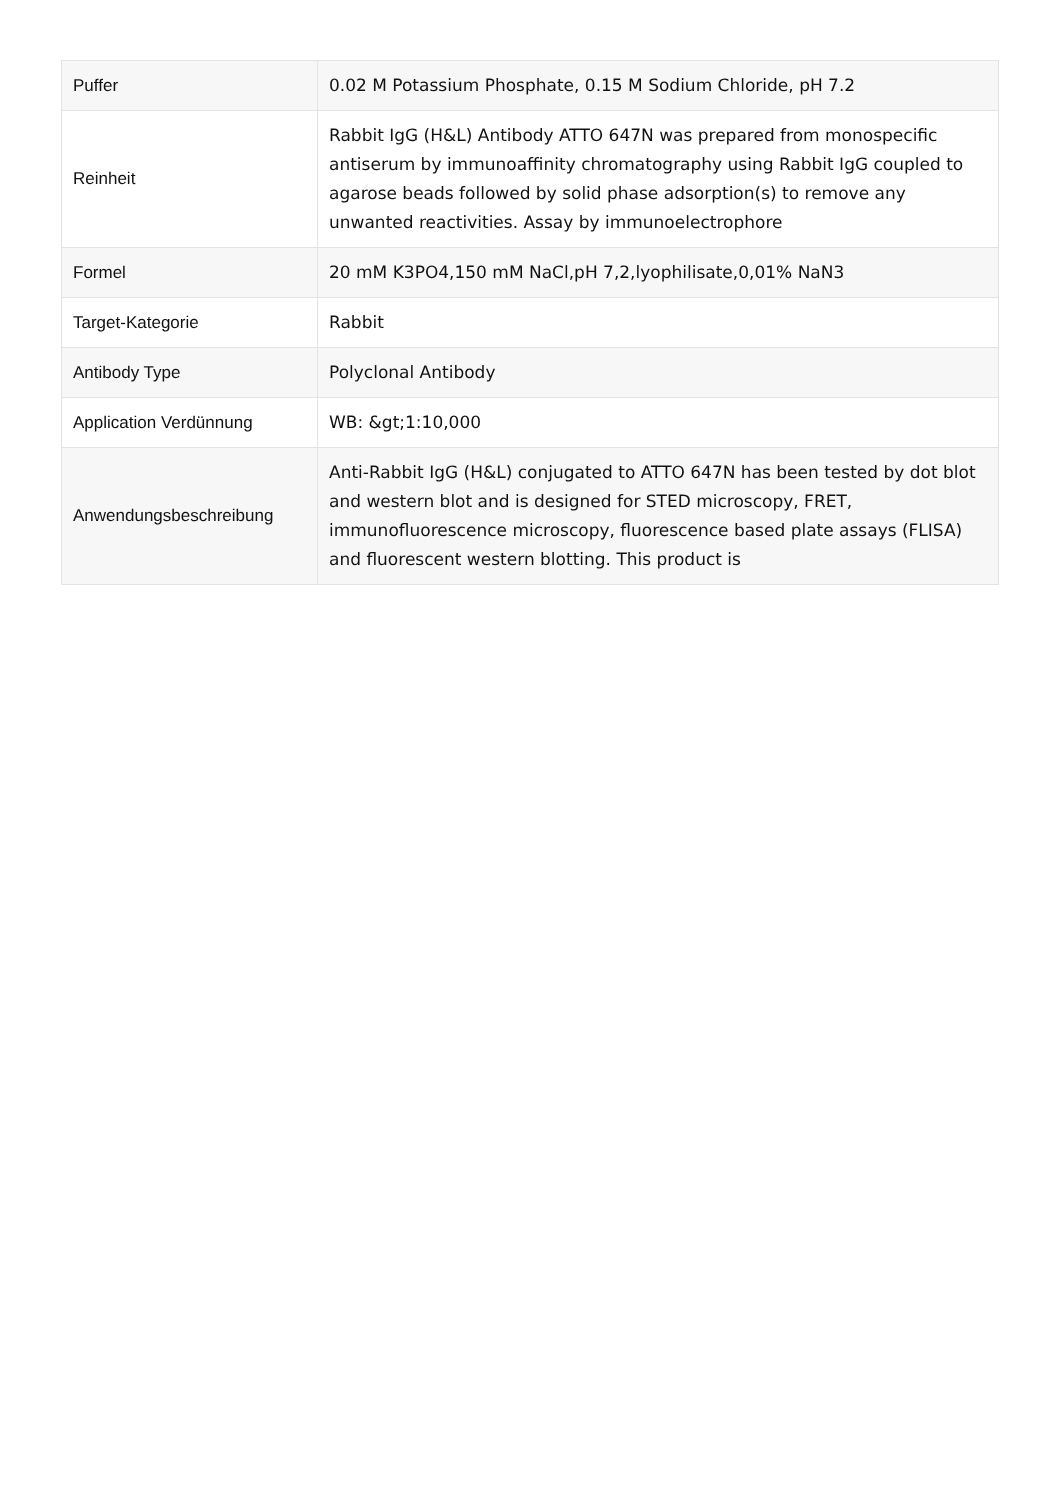| Puffer | 0.02 M Potassium Phosphate, 0.15 M Sodium Chloride, pH 7.2 |
| Reinheit | Rabbit IgG (H&L) Antibody ATTO 647N was prepared from monospecific antiserum by immunoaffinity chromatography using Rabbit IgG coupled to agarose beads followed by solid phase adsorption(s) to remove any unwanted reactivities. Assay by immunoelectrophore |
| Formel | 20 mM K3PO4,150 mM NaCl,pH 7,2,lyophilisate,0,01% NaN3 |
| Target-Kategorie | Rabbit |
| Antibody Type | Polyclonal Antibody |
| Application Verdünnung | WB: &gt;1:10,000 |
| Anwendungsbeschreibung | Anti-Rabbit IgG (H&L) conjugated to ATTO 647N has been tested by dot blot and western blot and is designed for STED microscopy, FRET, immunofluorescence microscopy, fluorescence based plate assays (FLISA) and fluorescent western blotting. This product is |